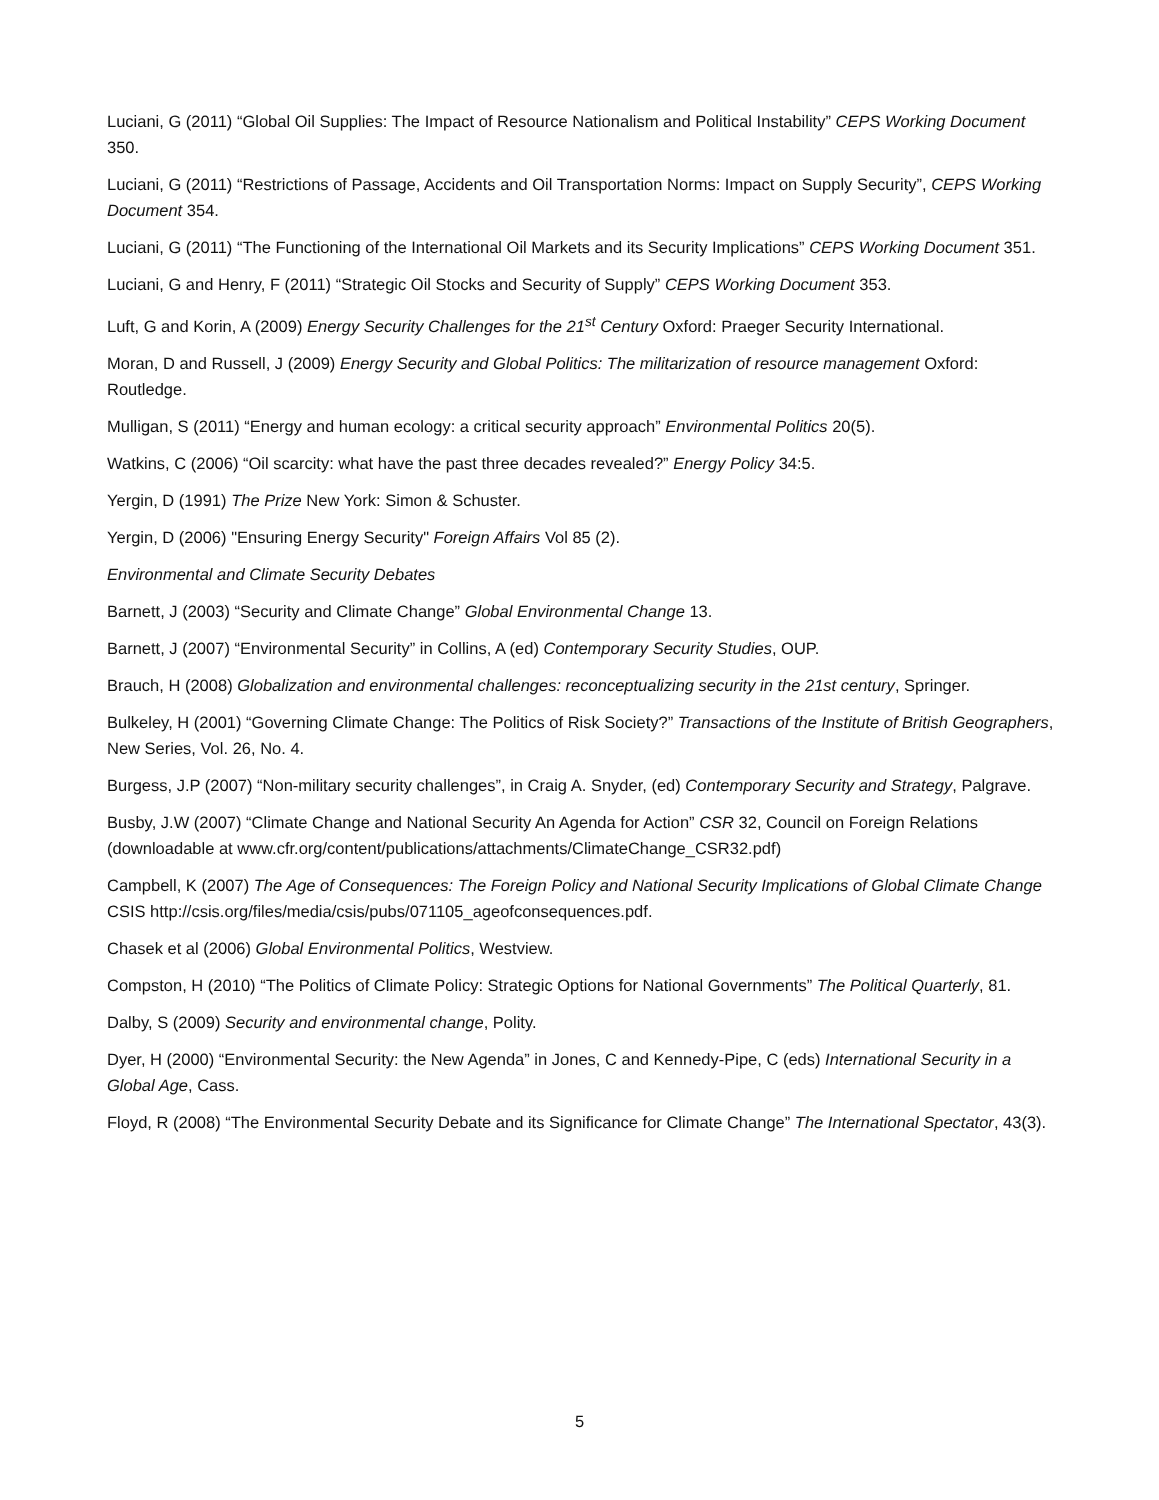Luciani, G (2011) “Global Oil Supplies: The Impact of Resource Nationalism and Political Instability” CEPS Working Document 350.
Luciani, G (2011) “Restrictions of Passage, Accidents and Oil Transportation Norms: Impact on Supply Security”, CEPS Working Document 354.
Luciani, G (2011) “The Functioning of the International Oil Markets and its Security Implications” CEPS Working Document 351.
Luciani, G and Henry, F (2011) “Strategic Oil Stocks and Security of Supply” CEPS Working Document 353.
Luft, G and Korin, A (2009) Energy Security Challenges for the 21<sup>st</sup> Century Oxford: Praeger Security International.
Moran, D and Russell, J (2009) Energy Security and Global Politics: The militarization of resource management Oxford: Routledge.
Mulligan, S (2011) “Energy and human ecology: a critical security approach” Environmental Politics 20(5).
Watkins, C (2006) “Oil scarcity: what have the past three decades revealed?” Energy Policy 34:5.
Yergin, D (1991) The Prize New York: Simon & Schuster.
Yergin, D (2006) "Ensuring Energy Security" Foreign Affairs Vol 85 (2).
Environmental and Climate Security Debates
Barnett, J (2003) “Security and Climate Change” Global Environmental Change 13.
Barnett, J (2007) “Environmental Security” in Collins, A (ed) Contemporary Security Studies, OUP.
Brauch, H (2008) Globalization and environmental challenges: reconceptualizing security in the 21st century, Springer.
Bulkeley, H (2001) “Governing Climate Change: The Politics of Risk Society?” Transactions of the Institute of British Geographers, New Series, Vol. 26, No. 4.
Burgess, J.P (2007) “Non-military security challenges”, in Craig A. Snyder, (ed) Contemporary Security and Strategy, Palgrave.
Busby, J.W (2007) “Climate Change and National Security An Agenda for Action” CSR 32, Council on Foreign Relations (downloadable at www.cfr.org/content/publications/attachments/ClimateChange_CSR32.pdf)
Campbell, K (2007) The Age of Consequences: The Foreign Policy and National Security Implications of Global Climate Change CSIS http://csis.org/files/media/csis/pubs/071105_ageofconsequences.pdf.
Chasek et al (2006) Global Environmental Politics, Westview.
Compston, H (2010) “The Politics of Climate Policy: Strategic Options for National Governments” The Political Quarterly, 81.
Dalby, S (2009) Security and environmental change, Polity.
Dyer, H (2000) “Environmental Security: the New Agenda” in Jones, C and Kennedy-Pipe, C (eds) International Security in a Global Age, Cass.
Floyd, R (2008) “The Environmental Security Debate and its Significance for Climate Change” The International Spectator, 43(3).
5